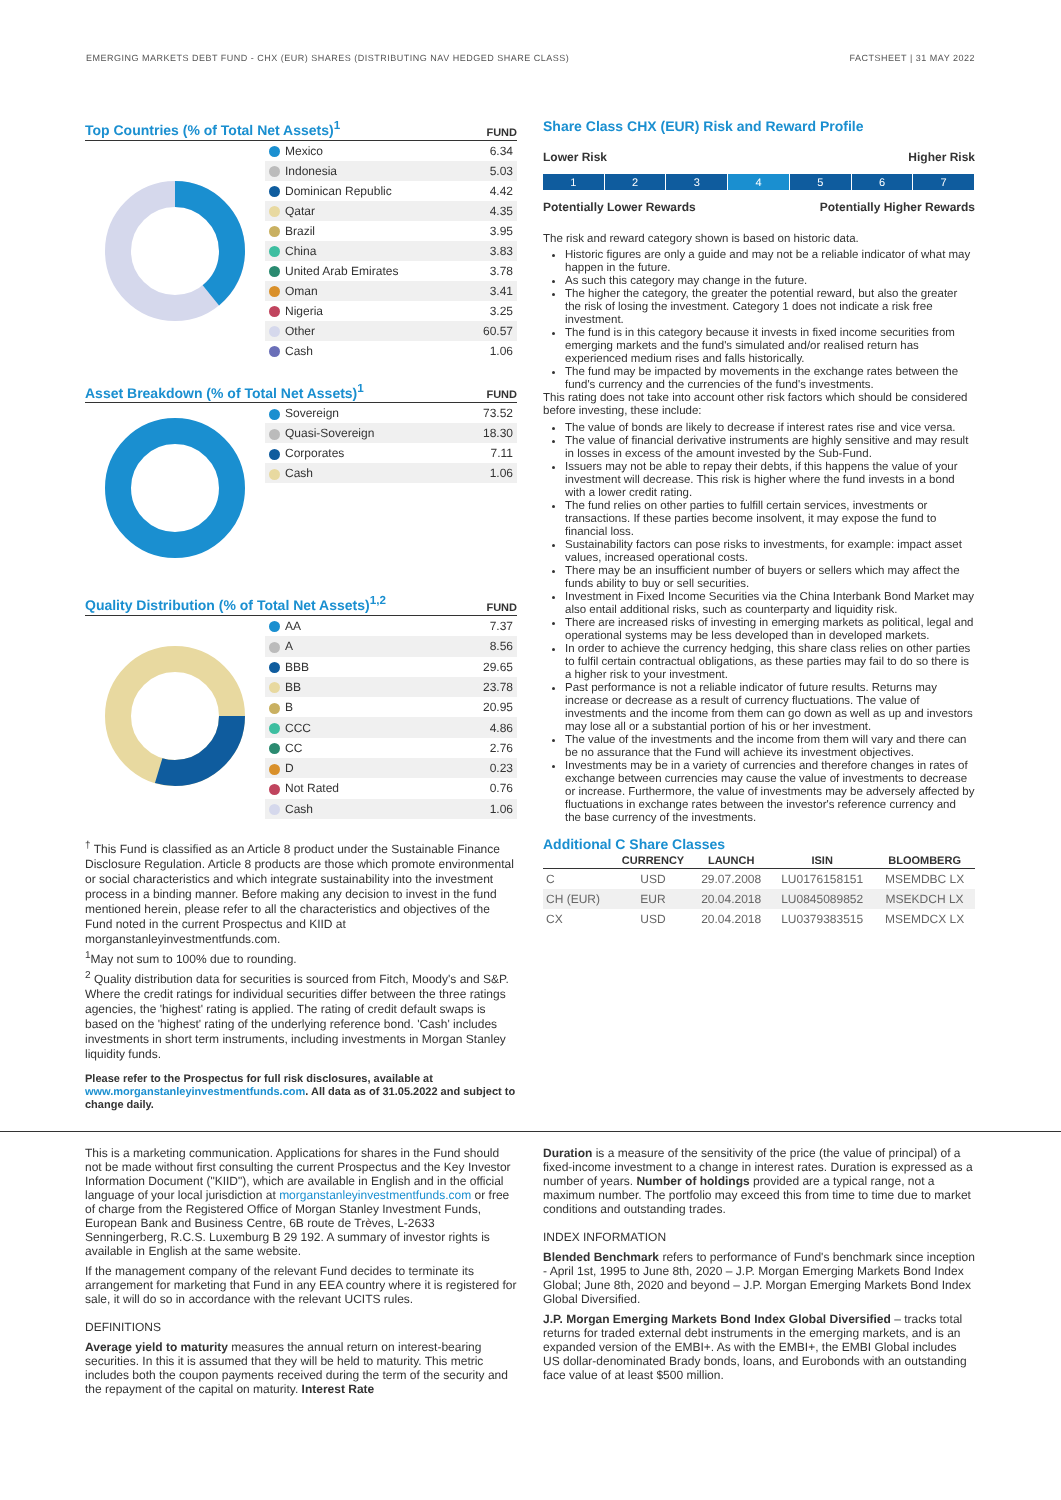EMERGING MARKETS DEBT FUND - CHX (EUR) SHARES (DISTRIBUTING NAV HEDGED SHARE CLASS) FACTSHEET | 31 MAY 2022
Top Countries (% of Total Net Assets)<sup>1</sup>
FUND
| Mexico | 6.34 |
| Indonesia | 5.03 |
| Dominican Republic | 4.42 |
| Qatar | 4.35 |
| Brazil | 3.95 |
| China | 3.83 |
| United Arab Emirates | 3.78 |
| Oman | 3.41 |
| Nigeria | 3.25 |
| Other | 60.57 |
| Cash | 1.06 |
Asset Breakdown (% of Total Net Assets)<sup>1</sup>
FUND
| Sovereign | 73.52 |
| Quasi-Sovereign | 18.30 |
| Corporates | 7.11 |
| Cash | 1.06 |
Quality Distribution (% of Total Net Assets)<sup>1,2</sup>
FUND
| AA | 7.37 |
| A | 8.56 |
| BBB | 29.65 |
| BB | 23.78 |
| B | 20.95 |
| CCC | 4.86 |
| CC | 2.76 |
| D | 0.23 |
| Not Rated | 0.76 |
| Cash | 1.06 |
<sup>†</sup> This Fund is classified as an Article 8 product under the Sustainable Finance Disclosure Regulation. Article 8 products are those which promote environmental or social characteristics and which integrate sustainability into the investment process in a binding manner. Before making any decision to invest in the fund mentioned herein, please refer to all the characteristics and objectives of the Fund noted in the current Prospectus and KIID at morganstanleyinvestmentfunds.com.
<sup>1</sup> May not sum to 100% due to rounding.
<sup>2</sup> Quality distribution data for securities is sourced from Fitch, Moody's and S&P. Where the credit ratings for individual securities differ between the three ratings agencies, the 'highest' rating is applied. The rating of credit default swaps is based on the 'highest' rating of the underlying reference bond. 'Cash' includes investments in short term instruments, including investments in Morgan Stanley liquidity funds.
Please refer to the Prospectus for full risk disclosures, available at www.morganstanleyinvestmentfunds.com. All data as of 31.05.2022 and subject to change daily.
Share Class CHX (EUR) Risk and Reward Profile
Lower Risk Higher Risk
1 2 3 4 5 6 7
Potentially Lower Rewards Potentially Higher Rewards
The risk and reward category shown is based on historic data.
Historic figures are only a guide and may not be a reliable indicator of what may happen in the future.
As such this category may change in the future.
The higher the category, the greater the potential reward, but also the greater the risk of losing the investment. Category 1 does not indicate a risk free investment.
The fund is in this category because it invests in fixed income securities from emerging markets and the fund's simulated and/or realised return has experienced medium rises and falls historically.
The fund may be impacted by movements in the exchange rates between the fund's currency and the currencies of the fund's investments.
This rating does not take into account other risk factors which should be considered before investing, these include:
The value of bonds are likely to decrease if interest rates rise and vice versa.
The value of financial derivative instruments are highly sensitive and may result in losses in excess of the amount invested by the Sub-Fund.
Issuers may not be able to repay their debts, if this happens the value of your investment will decrease. This risk is higher where the fund invests in a bond with a lower credit rating.
The fund relies on other parties to fulfill certain services, investments or transactions. If these parties become insolvent, it may expose the fund to financial loss.
Sustainability factors can pose risks to investments, for example: impact asset values, increased operational costs.
There may be an insufficient number of buyers or sellers which may affect the funds ability to buy or sell securities.
Investment in Fixed Income Securities via the China Interbank Bond Market may also entail additional risks, such as counterparty and liquidity risk.
There are increased risks of investing in emerging markets as political, legal and operational systems may be less developed than in developed markets.
In order to achieve the currency hedging, this share class relies on other parties to fulfil certain contractual obligations, as these parties may fail to do so there is a higher risk to your investment.
Past performance is not a reliable indicator of future results. Returns may increase or decrease as a result of currency fluctuations. The value of investments and the income from them can go down as well as up and investors may lose all or a substantial portion of his or her investment.
The value of the investments and the income from them will vary and there can be no assurance that the Fund will achieve its investment objectives.
Investments may be in a variety of currencies and therefore changes in rates of exchange between currencies may cause the value of investments to decrease or increase. Furthermore, the value of investments may be adversely affected by fluctuations in exchange rates between the investor's reference currency and the base currency of the investments.
Additional C Share Classes
| | CURRENCY | LAUNCH | ISIN | BLOOMBERG |
| --- | --- | --- | --- | --- |
| C | USD | 29.07.2008 | LU0176158151 | MSEMDBC LX |
| CH (EUR) | EUR | 20.04.2018 | LU0845089852 | MSEKDCH LX |
| CX | USD | 20.04.2018 | LU0379383515 | MSEMDCX LX |
This is a marketing communication. Applications for shares in the Fund should not be made without first consulting the current Prospectus and the Key Investor Information Document ("KIID"), which are available in English and in the official language of your local jurisdiction at morganstanleyinvestmentfunds.com or free of charge from the Registered Office of Morgan Stanley Investment Funds, European Bank and Business Centre, 6B route de Trèves, L-2633 Senningerberg, R.C.S. Luxemburg B 29 192. A summary of investor rights is available in English at the same website.
If the management company of the relevant Fund decides to terminate its arrangement for marketing that Fund in any EEA country where it is registered for sale, it will do so in accordance with the relevant UCITS rules.
DEFINITIONS
Average yield to maturity measures the annual return on interest-bearing securities. In this it is assumed that they will be held to maturity. This metric includes both the coupon payments received during the term of the security and the repayment of the capital on maturity. Interest Rate
Duration is a measure of the sensitivity of the price (the value of principal) of a fixed-income investment to a change in interest rates. Duration is expressed as a number of years. Number of holdings provided are a typical range, not a maximum number. The portfolio may exceed this from time to time due to market conditions and outstanding trades.
INDEX INFORMATION
Blended Benchmark refers to performance of Fund's benchmark since inception - April 1st, 1995 to June 8th, 2020 – J.P. Morgan Emerging Markets Bond Index Global; June 8th, 2020 and beyond – J.P. Morgan Emerging Markets Bond Index Global Diversified.
J.P. Morgan Emerging Markets Bond Index Global Diversified – tracks total returns for traded external debt instruments in the emerging markets, and is an expanded version of the EMBI+. As with the EMBI+, the EMBI Global includes US dollar-denominated Brady bonds, loans, and Eurobonds with an outstanding face value of at least $500 million.